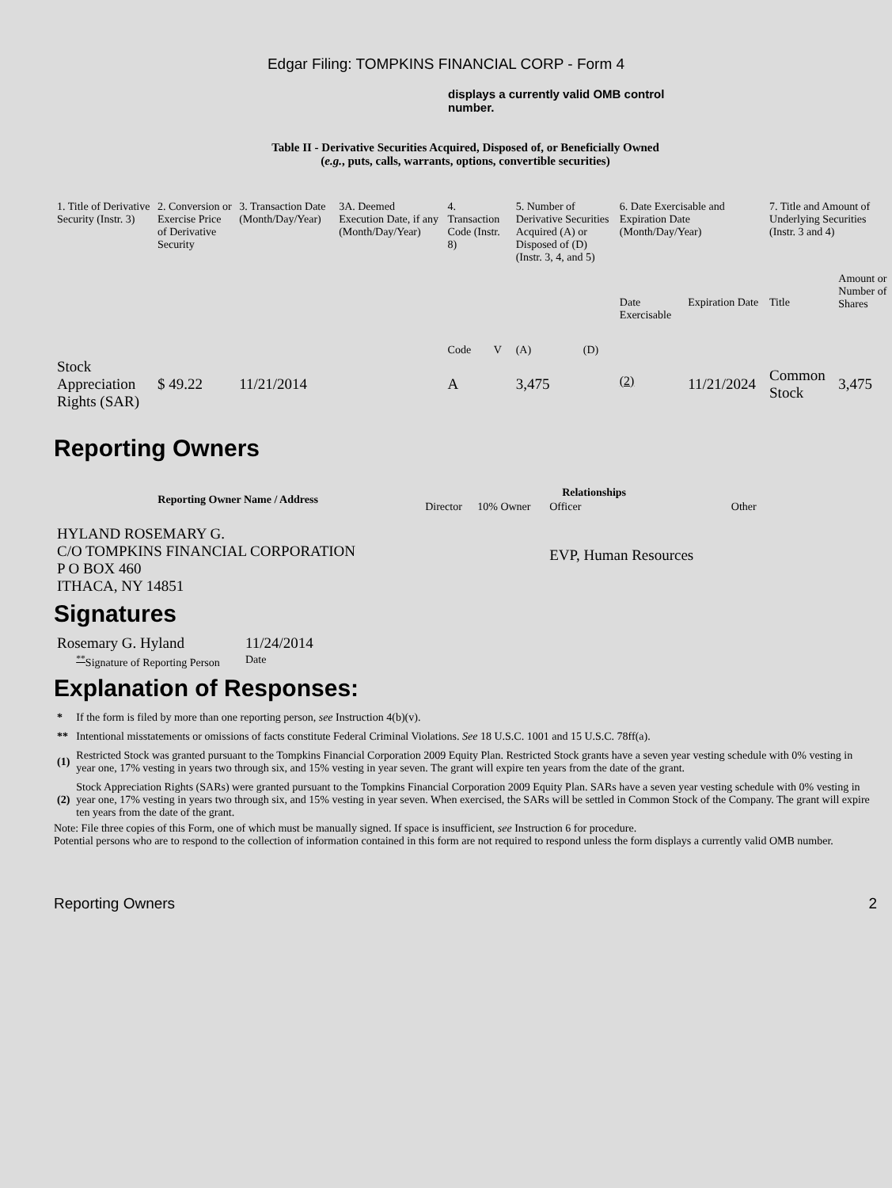Edgar Filing: TOMPKINS FINANCIAL CORP - Form 4
displays a currently valid OMB control number.
Table II - Derivative Securities Acquired, Disposed of, or Beneficially Owned
(e.g., puts, calls, warrants, options, convertible securities)
| 1. Title of Derivative Security (Instr. 3) | 2. Conversion or Exercise Price of Derivative Security | 3. Transaction Date (Month/Day/Year) | 3A. Deemed Execution Date, if any (Month/Day/Year) | 4. Transaction Code (Instr. 8) | | 5. Number of Derivative Securities Acquired (A) or Disposed of (D) (Instr. 3, 4, and 5) | | 6. Date Exercisable and Expiration Date (Month/Day/Year) | | 7. Title and Amount of Underlying Securities (Instr. 3 and 4) | |
| | | | | Code | V | (A) | (D) | Date Exercisable | Expiration Date | Title | Amount or Number of Shares |
| Stock Appreciation Rights (SAR) | $ 49.22 | 11/21/2014 | | A | | 3,475 | | <sup>(2)</sup> | 11/21/2024 | Common Stock | 3,475 |
Reporting Owners
| Reporting Owner Name / Address | Relationships | | | |
| --- | --- | --- | --- | --- |
| | Director | 10% Owner | Officer | Other |
| HYLAND ROSEMARY G. C/O TOMPKINS FINANCIAL CORPORATION P O BOX 460 ITHACA, NY 14851 | | | EVP, Human Resources | |
Signatures
| Rosemary G. Hyland | 11/24/2014 |
| <sup>**</sup> Signature of Reporting Person | Date |
Explanation of Responses:
| * | If the form is filed by more than one reporting person, see Instruction 4(b)(v). |
| ** | Intentional misstatements or omissions of facts constitute Federal Criminal Violations. See 18 U.S.C. 1001 and 15 U.S.C. 78ff(a). |
| (1) | Restricted Stock was granted pursuant to the Tompkins Financial Corporation 2009 Equity Plan. Restricted Stock grants have a seven year vesting schedule with 0% vesting in year one, 17% vesting in years two through six, and 15% vesting in year seven. The grant will expire ten years from the date of the grant. |
| (2) | Stock Appreciation Rights (SARs) were granted pursuant to the Tompkins Financial Corporation 2009 Equity Plan. SARs have a seven year vesting schedule with 0% vesting in year one, 17% vesting in years two through six, and 15% vesting in year seven. When exercised, the SARs will be settled in Common Stock of the Company. The grant will expire ten years from the date of the grant. |
Note: File three copies of this Form, one of which must be manually signed. If space is insufficient, see Instruction 6 for procedure.
Potential persons who are to respond to the collection of information contained in this form are not required to respond unless the form displays a currently valid OMB number.
Reporting Owners 2